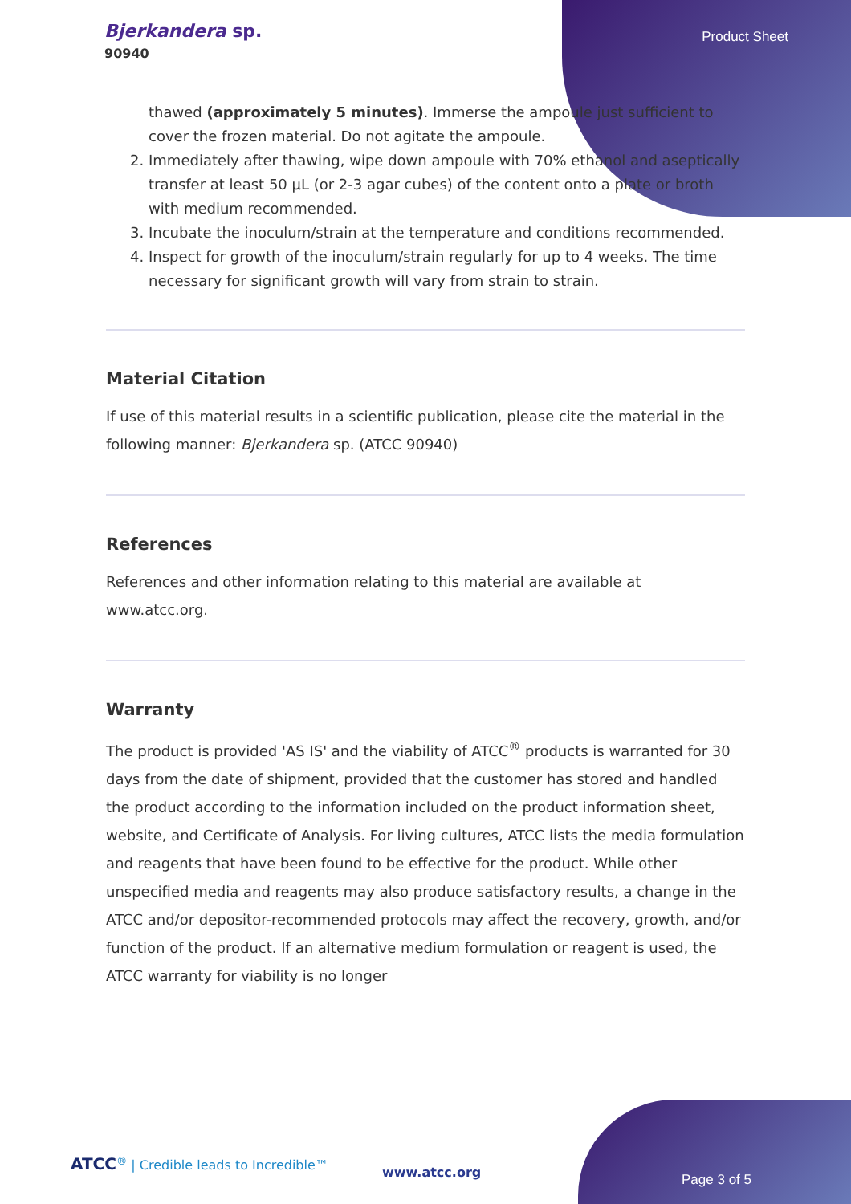Bjerkandera sp.
90940
Product Sheet
thawed (approximately 5 minutes). Immerse the ampoule just sufficient to cover the frozen material. Do not agitate the ampoule.
2. Immediately after thawing, wipe down ampoule with 70% ethanol and aseptically transfer at least 50 µL (or 2-3 agar cubes) of the content onto a plate or broth with medium recommended.
3. Incubate the inoculum/strain at the temperature and conditions recommended.
4. Inspect for growth of the inoculum/strain regularly for up to 4 weeks. The time necessary for significant growth will vary from strain to strain.
Material Citation
If use of this material results in a scientific publication, please cite the material in the following manner: Bjerkandera sp. (ATCC 90940)
References
References and other information relating to this material are available at www.atcc.org.
Warranty
The product is provided 'AS IS' and the viability of ATCC<sup>®</sup> products is warranted for 30 days from the date of shipment, provided that the customer has stored and handled the product according to the information included on the product information sheet, website, and Certificate of Analysis. For living cultures, ATCC lists the media formulation and reagents that have been found to be effective for the product. While other unspecified media and reagents may also produce satisfactory results, a change in the ATCC and/or depositor-recommended protocols may affect the recovery, growth, and/or function of the product. If an alternative medium formulation or reagent is used, the ATCC warranty for viability is no longer
ATCC<sup>®</sup> | Credible leads to Incredible™
www.atcc.org Page 3 of 5